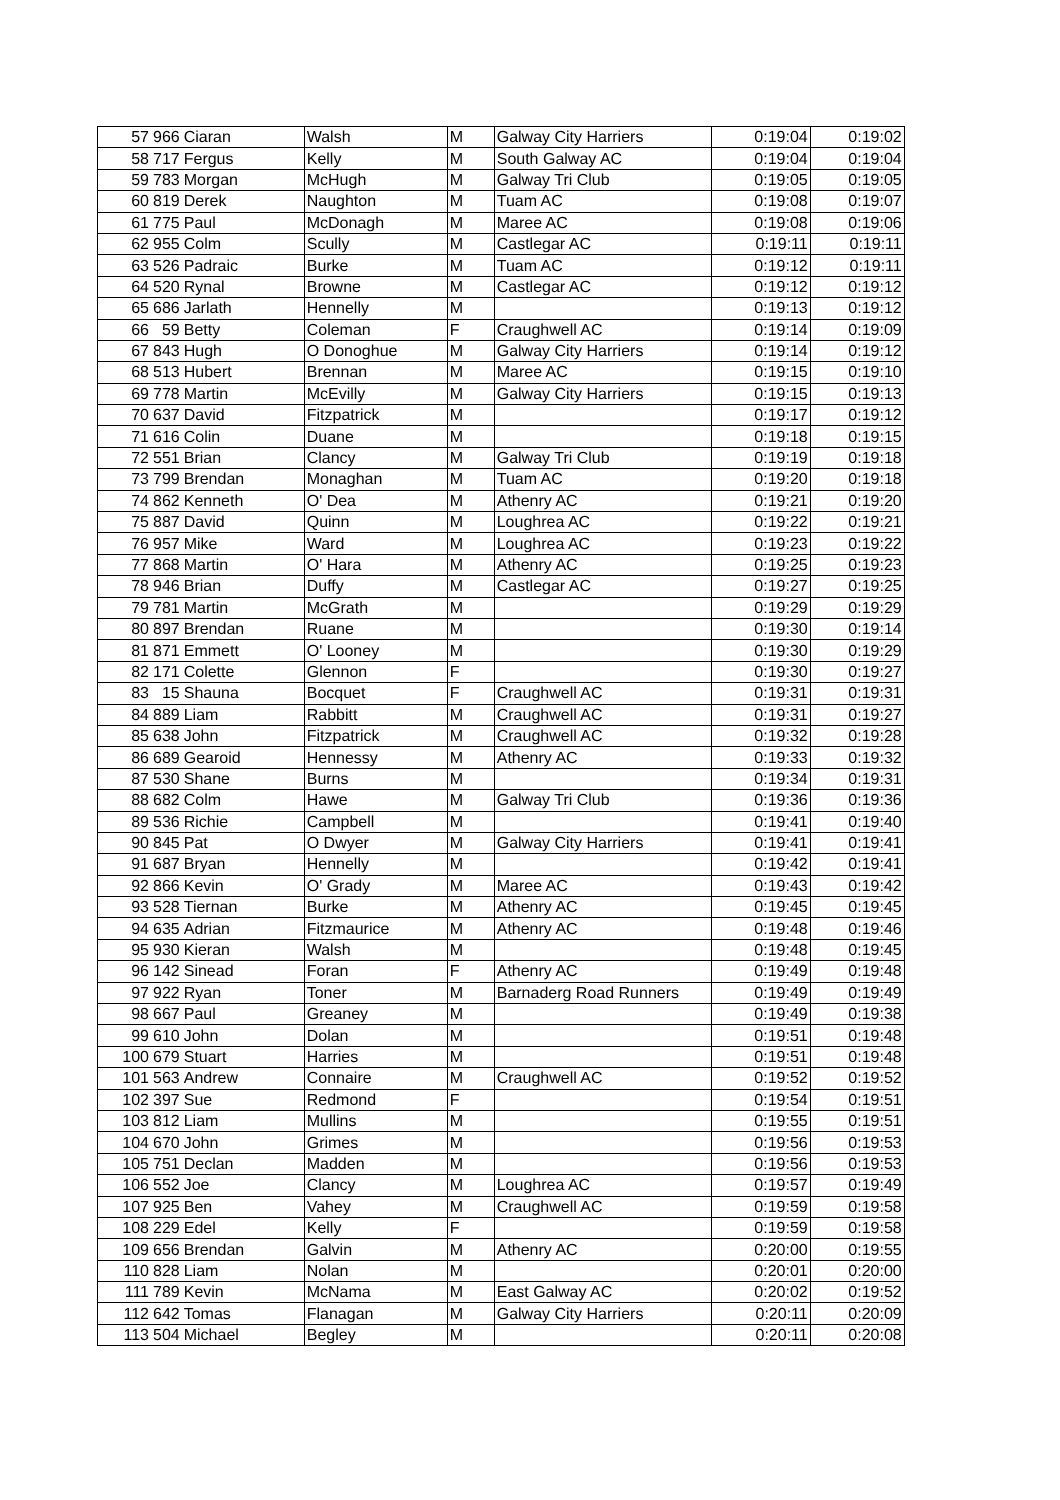| 57 | 966 | Ciaran | Walsh | M | Galway City Harriers | 0:19:04 | 0:19:02 |
| 58 | 717 | Fergus | Kelly | M | South Galway AC | 0:19:04 | 0:19:04 |
| 59 | 783 | Morgan | McHugh | M | Galway Tri Club | 0:19:05 | 0:19:05 |
| 60 | 819 | Derek | Naughton | M | Tuam AC | 0:19:08 | 0:19:07 |
| 61 | 775 | Paul | McDonagh | M | Maree AC | 0:19:08 | 0:19:06 |
| 62 | 955 | Colm | Scully | M | Castlegar AC | 0:19:11 | 0:19:11 |
| 63 | 526 | Padraic | Burke | M | Tuam AC | 0:19:12 | 0:19:11 |
| 64 | 520 | Rynal | Browne | M | Castlegar AC | 0:19:12 | 0:19:12 |
| 65 | 686 | Jarlath | Hennelly | M | | 0:19:13 | 0:19:12 |
| 66 | 59 | Betty | Coleman | F | Craughwell AC | 0:19:14 | 0:19:09 |
| 67 | 843 | Hugh | O Donoghue | M | Galway City Harriers | 0:19:14 | 0:19:12 |
| 68 | 513 | Hubert | Brennan | M | Maree AC | 0:19:15 | 0:19:10 |
| 69 | 778 | Martin | McEvilly | M | Galway City Harriers | 0:19:15 | 0:19:13 |
| 70 | 637 | David | Fitzpatrick | M | | 0:19:17 | 0:19:12 |
| 71 | 616 | Colin | Duane | M | | 0:19:18 | 0:19:15 |
| 72 | 551 | Brian | Clancy | M | Galway Tri Club | 0:19:19 | 0:19:18 |
| 73 | 799 | Brendan | Monaghan | M | Tuam AC | 0:19:20 | 0:19:18 |
| 74 | 862 | Kenneth | O' Dea | M | Athenry AC | 0:19:21 | 0:19:20 |
| 75 | 887 | David | Quinn | M | Loughrea AC | 0:19:22 | 0:19:21 |
| 76 | 957 | Mike | Ward | M | Loughrea AC | 0:19:23 | 0:19:22 |
| 77 | 868 | Martin | O' Hara | M | Athenry AC | 0:19:25 | 0:19:23 |
| 78 | 946 | Brian | Duffy | M | Castlegar AC | 0:19:27 | 0:19:25 |
| 79 | 781 | Martin | McGrath | M | | 0:19:29 | 0:19:29 |
| 80 | 897 | Brendan | Ruane | M | | 0:19:30 | 0:19:14 |
| 81 | 871 | Emmett | O' Looney | M | | 0:19:30 | 0:19:29 |
| 82 | 171 | Colette | Glennon | F | | 0:19:30 | 0:19:27 |
| 83 | 15 | Shauna | Bocquet | F | Craughwell AC | 0:19:31 | 0:19:31 |
| 84 | 889 | Liam | Rabbitt | M | Craughwell AC | 0:19:31 | 0:19:27 |
| 85 | 638 | John | Fitzpatrick | M | Craughwell AC | 0:19:32 | 0:19:28 |
| 86 | 689 | Gearoid | Hennessy | M | Athenry AC | 0:19:33 | 0:19:32 |
| 87 | 530 | Shane | Burns | M | | 0:19:34 | 0:19:31 |
| 88 | 682 | Colm | Hawe | M | Galway Tri Club | 0:19:36 | 0:19:36 |
| 89 | 536 | Richie | Campbell | M | | 0:19:41 | 0:19:40 |
| 90 | 845 | Pat | O Dwyer | M | Galway City Harriers | 0:19:41 | 0:19:41 |
| 91 | 687 | Bryan | Hennelly | M | | 0:19:42 | 0:19:41 |
| 92 | 866 | Kevin | O' Grady | M | Maree AC | 0:19:43 | 0:19:42 |
| 93 | 528 | Tiernan | Burke | M | Athenry AC | 0:19:45 | 0:19:45 |
| 94 | 635 | Adrian | Fitzmaurice | M | Athenry AC | 0:19:48 | 0:19:46 |
| 95 | 930 | Kieran | Walsh | M | | 0:19:48 | 0:19:45 |
| 96 | 142 | Sinead | Foran | F | Athenry AC | 0:19:49 | 0:19:48 |
| 97 | 922 | Ryan | Toner | M | Barnaderg Road Runners | 0:19:49 | 0:19:49 |
| 98 | 667 | Paul | Greaney | M | | 0:19:49 | 0:19:38 |
| 99 | 610 | John | Dolan | M | | 0:19:51 | 0:19:48 |
| 100 | 679 | Stuart | Harries | M | | 0:19:51 | 0:19:48 |
| 101 | 563 | Andrew | Connaire | M | Craughwell AC | 0:19:52 | 0:19:52 |
| 102 | 397 | Sue | Redmond | F | | 0:19:54 | 0:19:51 |
| 103 | 812 | Liam | Mullins | M | | 0:19:55 | 0:19:51 |
| 104 | 670 | John | Grimes | M | | 0:19:56 | 0:19:53 |
| 105 | 751 | Declan | Madden | M | | 0:19:56 | 0:19:53 |
| 106 | 552 | Joe | Clancy | M | Loughrea AC | 0:19:57 | 0:19:49 |
| 107 | 925 | Ben | Vahey | M | Craughwell AC | 0:19:59 | 0:19:58 |
| 108 | 229 | Edel | Kelly | F | | 0:19:59 | 0:19:58 |
| 109 | 656 | Brendan | Galvin | M | Athenry AC | 0:20:00 | 0:19:55 |
| 110 | 828 | Liam | Nolan | M | | 0:20:01 | 0:20:00 |
| 111 | 789 | Kevin | McNama | M | East Galway AC | 0:20:02 | 0:19:52 |
| 112 | 642 | Tomas | Flanagan | M | Galway City Harriers | 0:20:11 | 0:20:09 |
| 113 | 504 | Michael | Begley | M | | 0:20:11 | 0:20:08 |